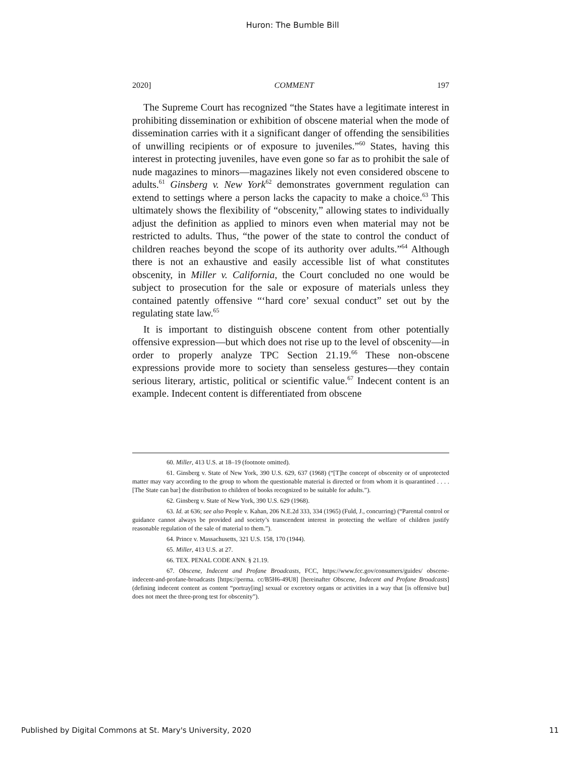Huron: The Bumble Bill
2020] COMMENT 197
The Supreme Court has recognized “the States have a legitimate interest in prohibiting dissemination or exhibition of obscene material when the mode of dissemination carries with it a significant danger of offending the sensibilities of unwilling recipients or of exposure to juveniles.”<sup>60</sup> States, having this interest in protecting juveniles, have even gone so far as to prohibit the sale of nude magazines to minors—magazines likely not even considered obscene to adults.<sup>61</sup> Ginsberg v. New York<sup>62</sup> demonstrates government regulation can extend to settings where a person lacks the capacity to make a choice.<sup>63</sup> This ultimately shows the flexibility of “obscenity,” allowing states to individually adjust the definition as applied to minors even when material may not be restricted to adults. Thus, “the power of the state to control the conduct of children reaches beyond the scope of its authority over adults.”<sup>64</sup> Although there is not an exhaustive and easily accessible list of what constitutes obscenity, in Miller v. California, the Court concluded no one would be subject to prosecution for the sale or exposure of materials unless they contained patently offensive “‘hard core’ sexual conduct” set out by the regulating state law.<sup>65</sup>
It is important to distinguish obscene content from other potentially offensive expression—but which does not rise up to the level of obscenity—in order to properly analyze TPC Section 21.19.<sup>66</sup> These non-obscene expressions provide more to society than senseless gestures—they contain serious literary, artistic, political or scientific value.<sup>67</sup> Indecent content is an example. Indecent content is differentiated from obscene
60. Miller, 413 U.S. at 18–19 (footnote omitted).
61. Ginsberg v. State of New York, 390 U.S. 629, 637 (1968) (“[T]he concept of obscenity or of unprotected matter may vary according to the group to whom the questionable material is directed or from whom it is quarantined . . . . [The State can bar] the distribution to children of books recognized to be suitable for adults.”).
62. Ginsberg v. State of New York, 390 U.S. 629 (1968).
63. Id. at 636; see also People v. Kahan, 206 N.E.2d 333, 334 (1965) (Fuld, J., concurring) (“Parental control or guidance cannot always be provided and society’s transcendent interest in protecting the welfare of children justify reasonable regulation of the sale of material to them.”).
64. Prince v. Massachusetts, 321 U.S. 158, 170 (1944).
65. Miller, 413 U.S. at 27.
66. TEX. PENAL CODE ANN. § 21.19.
67. Obscene, Indecent and Profane Broadcasts, FCC, https://www.fcc.gov/consumers/guides/ obscene-indecent-and-profane-broadcasts [https://perma. cc/B5H6-49U8] [hereinafter Obscene, Indecent and Profane Broadcasts] (defining indecent content as content “portray[ing] sexual or excretory organs or activities in a way that [is offensive but] does not meet the three-prong test for obscenity”).
Published by Digital Commons at St. Mary's University, 2020 11